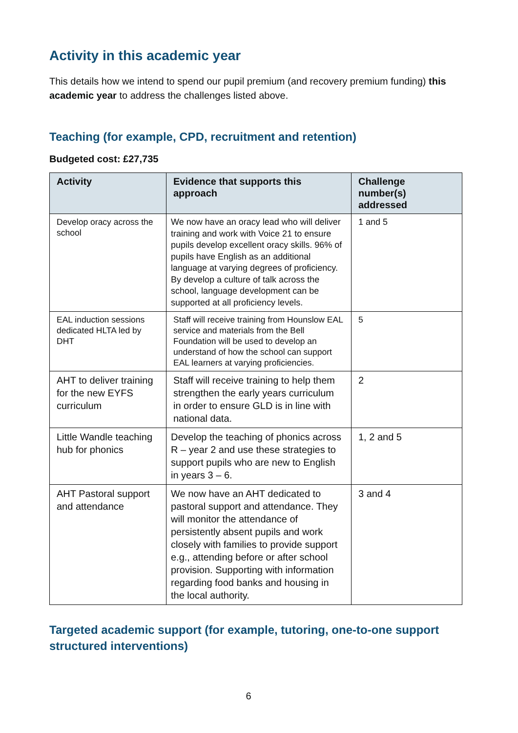Activity in this academic year
This details how we intend to spend our pupil premium (and recovery premium funding) this academic year to address the challenges listed above.
Teaching (for example, CPD, recruitment and retention)
Budgeted cost: £27,735
| Activity | Evidence that supports this approach | Challenge number(s) addressed |
| --- | --- | --- |
| Develop oracy across the school | We now have an oracy lead who will deliver training and work with Voice 21 to ensure pupils develop excellent oracy skills. 96% of pupils have English as an additional language at varying degrees of proficiency. By develop a culture of talk across the school, language development can be supported at all proficiency levels. | 1 and 5 |
| EAL induction sessions dedicated HLTA led by DHT | Staff will receive training from Hounslow EAL service and materials from the Bell Foundation will be used to develop an understand of how the school can support EAL learners at varying proficiencies. | 5 |
| AHT to deliver training for the new EYFS curriculum | Staff will receive training to help them strengthen the early years curriculum in order to ensure GLD is in line with national data. | 2 |
| Little Wandle teaching hub for phonics | Develop the teaching of phonics across R – year 2 and use these strategies to support pupils who are new to English in years 3 – 6. | 1, 2 and 5 |
| AHT Pastoral support and attendance | We now have an AHT dedicated to pastoral support and attendance. They will monitor the attendance of persistently absent pupils and work closely with families to provide support e.g., attending before or after school provision. Supporting with information regarding food banks and housing in the local authority. | 3 and 4 |
Targeted academic support (for example, tutoring, one-to-one support structured interventions)
6